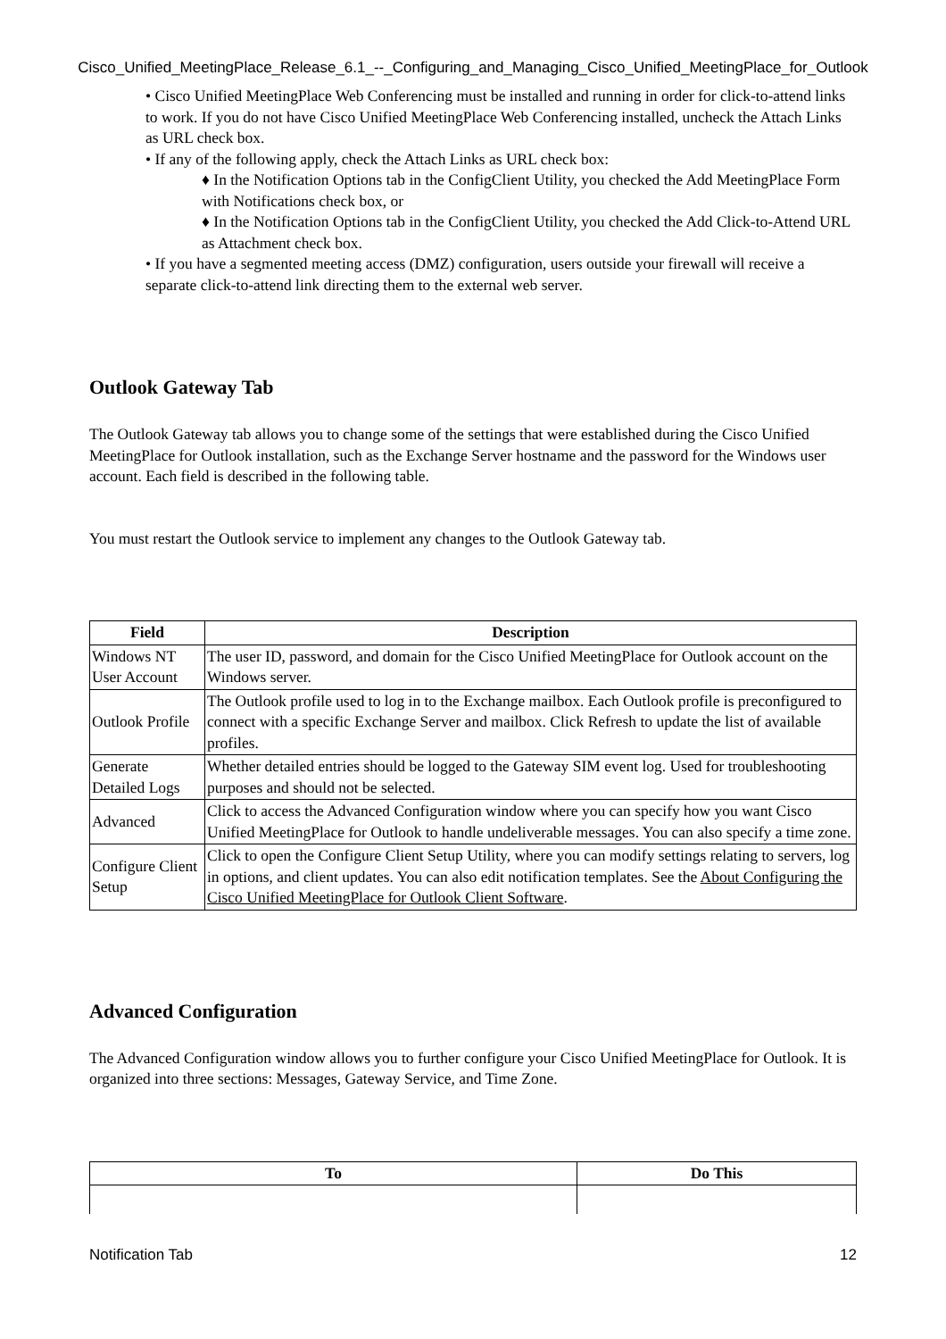Cisco_Unified_MeetingPlace_Release_6.1_--_Configuring_and_Managing_Cisco_Unified_MeetingPlace_for_Outlook
• Cisco Unified MeetingPlace Web Conferencing must be installed and running in order for click-to-attend links to work. If you do not have Cisco Unified MeetingPlace Web Conferencing installed, uncheck the Attach Links as URL check box.
• If any of the following apply, check the Attach Links as URL check box:
♦ In the Notification Options tab in the ConfigClient Utility, you checked the Add MeetingPlace Form with Notifications check box, or
♦ In the Notification Options tab in the ConfigClient Utility, you checked the Add Click-to-Attend URL as Attachment check box.
• If you have a segmented meeting access (DMZ) configuration, users outside your firewall will receive a separate click-to-attend link directing them to the external web server.
Outlook Gateway Tab
The Outlook Gateway tab allows you to change some of the settings that were established during the Cisco Unified MeetingPlace for Outlook installation, such as the Exchange Server hostname and the password for the Windows user account. Each field is described in the following table.
You must restart the Outlook service to implement any changes to the Outlook Gateway tab.
| Field | Description |
| --- | --- |
| Windows NT User Account | The user ID, password, and domain for the Cisco Unified MeetingPlace for Outlook account on the Windows server. |
| Outlook Profile | The Outlook profile used to log in to the Exchange mailbox. Each Outlook profile is preconfigured to connect with a specific Exchange Server and mailbox. Click Refresh to update the list of available profiles. |
| Generate Detailed Logs | Whether detailed entries should be logged to the Gateway SIM event log. Used for troubleshooting purposes and should not be selected. |
| Advanced | Click to access the Advanced Configuration window where you can specify how you want Cisco Unified MeetingPlace for Outlook to handle undeliverable messages. You can also specify a time zone. |
| Configure Client Setup | Click to open the Configure Client Setup Utility, where you can modify settings relating to servers, log in options, and client updates. You can also edit notification templates. See the About Configuring the Cisco Unified MeetingPlace for Outlook Client Software . |
Advanced Configuration
The Advanced Configuration window allows you to further configure your Cisco Unified MeetingPlace for Outlook. It is organized into three sections: Messages, Gateway Service, and Time Zone.
| To | Do This |
| --- | --- |
Notification Tab 12